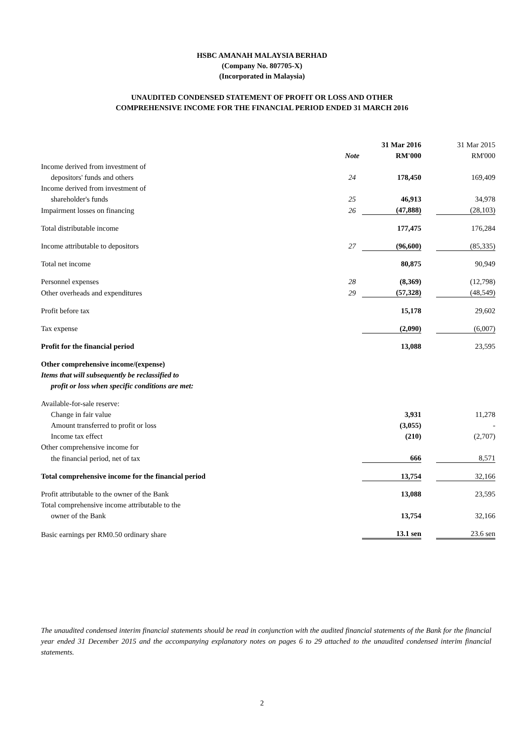HSBC AMANAH MALAYSIA BERHAD
(Company No. 807705-X)
(Incorporated in Malaysia)
UNAUDITED CONDENSED STATEMENT OF PROFIT OR LOSS AND OTHER
COMPREHENSIVE INCOME FOR THE FINANCIAL PERIOD ENDED 31 MARCH 2016
| | | | 31 Mar 2016 | | 31 Mar 2015 |
| --- | --- | --- | --- | --- | --- |
| | Note | | RM'000 | | RM'000 |
| Income derived from investment of | | | | | |
| depositors' funds and others | 24 | | 178,450 | | 169,409 |
| Income derived from investment of | | | | | |
| shareholder's funds | 25 | | 46,913 | | 34,978 |
| Impairment losses on financing | 26 | | (47,888) | | (28,103) |
| Total distributable income | | | 177,475 | | 176,284 |
| Income attributable to depositors | 27 | | (96,600) | | (85,335) |
| Total net income | | | 80,875 | | 90,949 |
| Personnel expenses | 28 | | (8,369) | | (12,798) |
| Other overheads and expenditures | 29 | | (57,328) | | (48,549) |
| Profit before tax | | | 15,178 | | 29,602 |
| Tax expense | | | (2,090) | | (6,007) |
| Profit for the financial period | | | 13,088 | | 23,595 |
| Other comprehensive income/(expense) | | | | | |
| Items that will subsequently be reclassified to | | | | | |
| profit or loss when specific conditions are met: | | | | | |
| Available-for-sale reserve: | | | | | |
| Change in fair value | | | 3,931 | | 11,278 |
| Amount transferred to profit or loss | | | (3,055) | | - |
| Income tax effect | | | (210) | | (2,707) |
| Other comprehensive income for | | | | | |
| the financial period, net of tax | | | 666 | | 8,571 |
| Total comprehensive income for the financial period | | | 13,754 | | 32,166 |
| Profit attributable to the owner of the Bank | | | 13,088 | | 23,595 |
| Total comprehensive income attributable to the | | | | | |
| owner of the Bank | | | 13,754 | | 32,166 |
| Basic earnings per RM0.50 ordinary share | | | 13.1 sen | | 23.6 sen |
The unaudited condensed interim financial statements should be read in conjunction with the audited financial statements of the Bank for the financial year ended 31 December 2015 and the accompanying explanatory notes on pages 6 to 29 attached to the unaudited condensed interim financial statements.
2